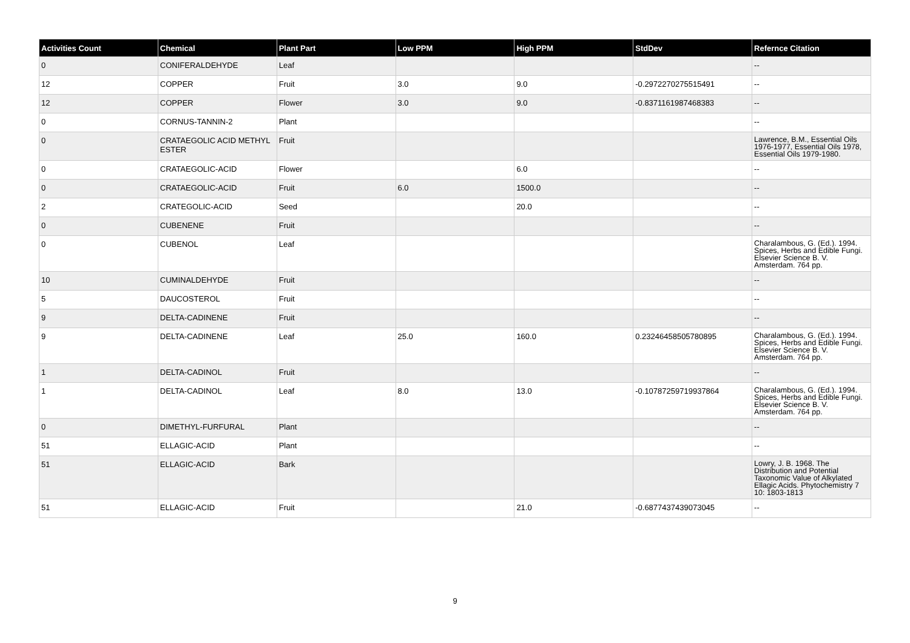| Activities Count | Chemical | Plant Part | Low PPM | High PPM | StdDev | Refernce Citation |
| --- | --- | --- | --- | --- | --- | --- |
| 0 | CONIFERALDEHYDE | Leaf | | | | -- |
| 12 | COPPER | Fruit | 3.0 | 9.0 | -0.2972270275515491 | -- |
| 12 | COPPER | Flower | 3.0 | 9.0 | -0.8371161987468383 | -- |
| 0 | CORNUS-TANNIN-2 | Plant | | | | -- |
| 0 | CRATAEGOLIC ACID METHYL ESTER | Fruit | | | | Lawrence, B.M., Essential Oils 1976-1977, Essential Oils 1978, Essential Oils 1979-1980. |
| 0 | CRATAEGOLIC-ACID | Flower | | 6.0 | | -- |
| 0 | CRATAEGOLIC-ACID | Fruit | 6.0 | 1500.0 | | -- |
| 2 | CRATEGOLIC-ACID | Seed | | 20.0 | | -- |
| 0 | CUBENENE | Fruit | | | | -- |
| 0 | CUBENOL | Leaf | | | | Charalambous, G. (Ed.). 1994. Spices, Herbs and Edible Fungi. Elsevier Science B. V. Amsterdam. 764 pp. |
| 10 | CUMINALDEHYDE | Fruit | | | | -- |
| 5 | DAUCOSTEROL | Fruit | | | | -- |
| 9 | DELTA-CADINENE | Fruit | | | | -- |
| 9 | DELTA-CADINENE | Leaf | 25.0 | 160.0 | 0.23246458505780895 | Charalambous, G. (Ed.). 1994. Spices, Herbs and Edible Fungi. Elsevier Science B. V. Amsterdam. 764 pp. |
| 1 | DELTA-CADINOL | Fruit | | | | -- |
| 1 | DELTA-CADINOL | Leaf | 8.0 | 13.0 | -0.10787259719937864 | Charalambous, G. (Ed.). 1994. Spices, Herbs and Edible Fungi. Elsevier Science B. V. Amsterdam. 764 pp. |
| 0 | DIMETHYL-FURFURAL | Plant | | | | -- |
| 51 | ELLAGIC-ACID | Plant | | | | -- |
| 51 | ELLAGIC-ACID | Bark | | | | Lowry, J. B. 1968. The Distribution and Potential Taxonomic Value of Alkylated Ellagic Acids. Phytochemistry 7 10: 1803-1813 |
| 51 | ELLAGIC-ACID | Fruit | | 21.0 | -0.6877437439073045 | -- |
9